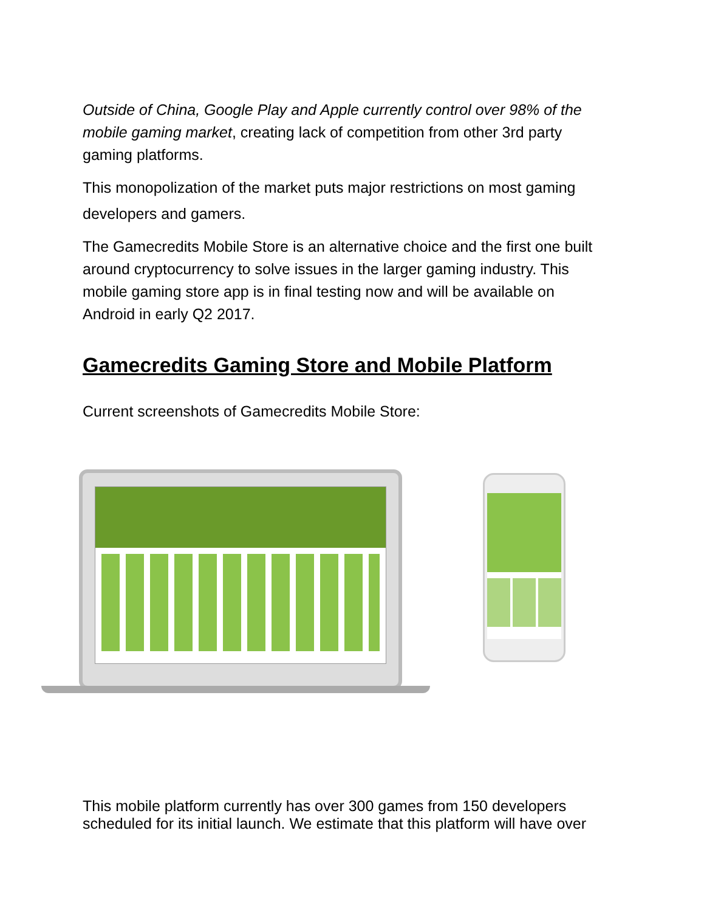Outside of China, Google Play and Apple currently control over 98% of the mobile gaming market, creating lack of competition from other 3rd party gaming platforms.
This monopolization of the market puts major restrictions on most gaming developers and gamers.
The Gamecredits Mobile Store is an alternative choice and the first one built around cryptocurrency to solve issues in the larger gaming industry. This mobile gaming store app is in final testing now and will be available on Android in early Q2 2017.
Gamecredits Gaming Store and Mobile Platform
Current screenshots of Gamecredits Mobile Store:
This mobile platform currently has over 300 games from 150 developers scheduled for its initial launch. We estimate that this platform will have over